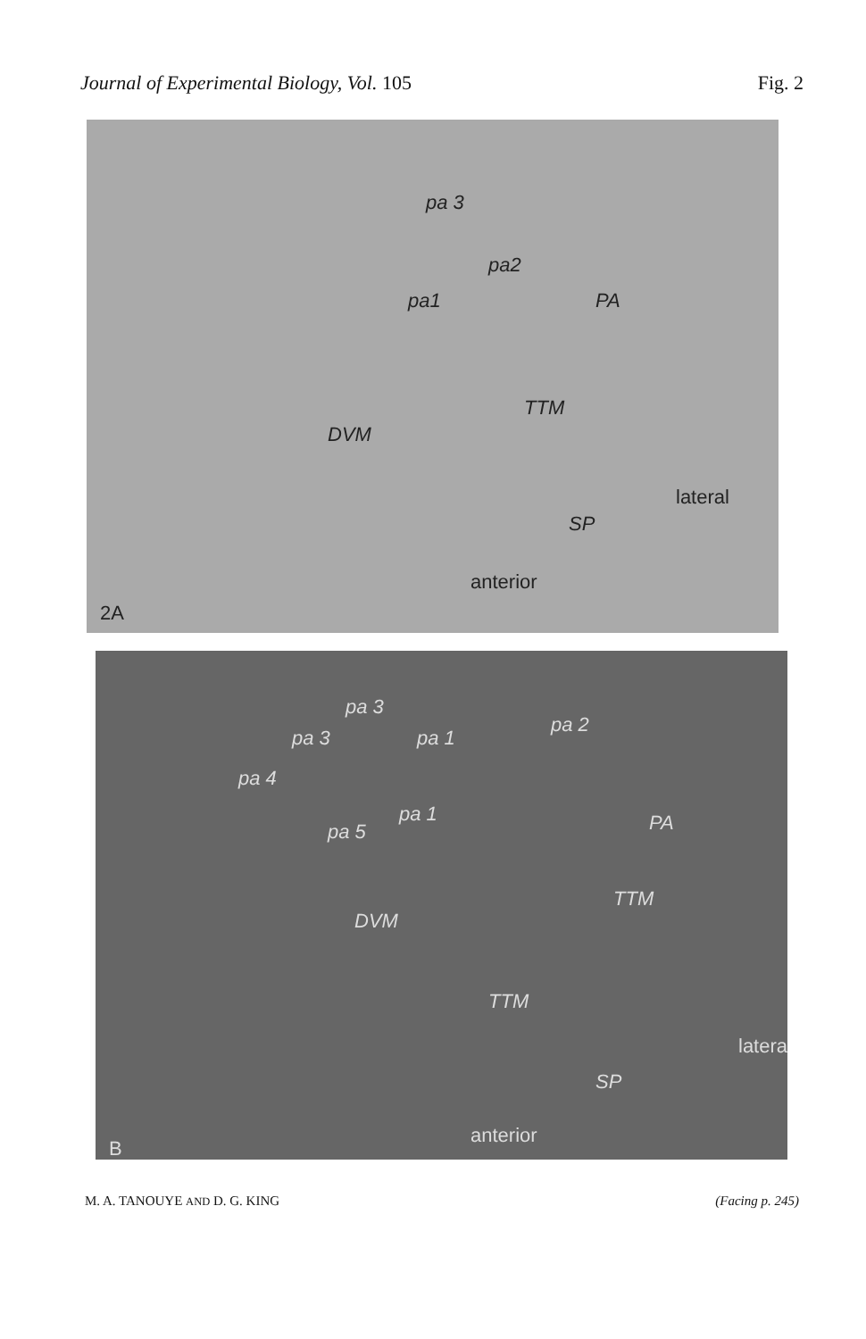Journal of Experimental Biology, Vol. 105
Fig. 2
pa 3
pa2
pa1 PA
TTM
DVM
lateral
SP
anterior
2A
pa 3
pa 2
pa 3 pa 1
pa 4
pa 1
pa 5 PA
TTM
DVM
TTM
lateral
SP
anterior
B
M. A. TANOUYE AND D. G. KING (Facing p. 245)